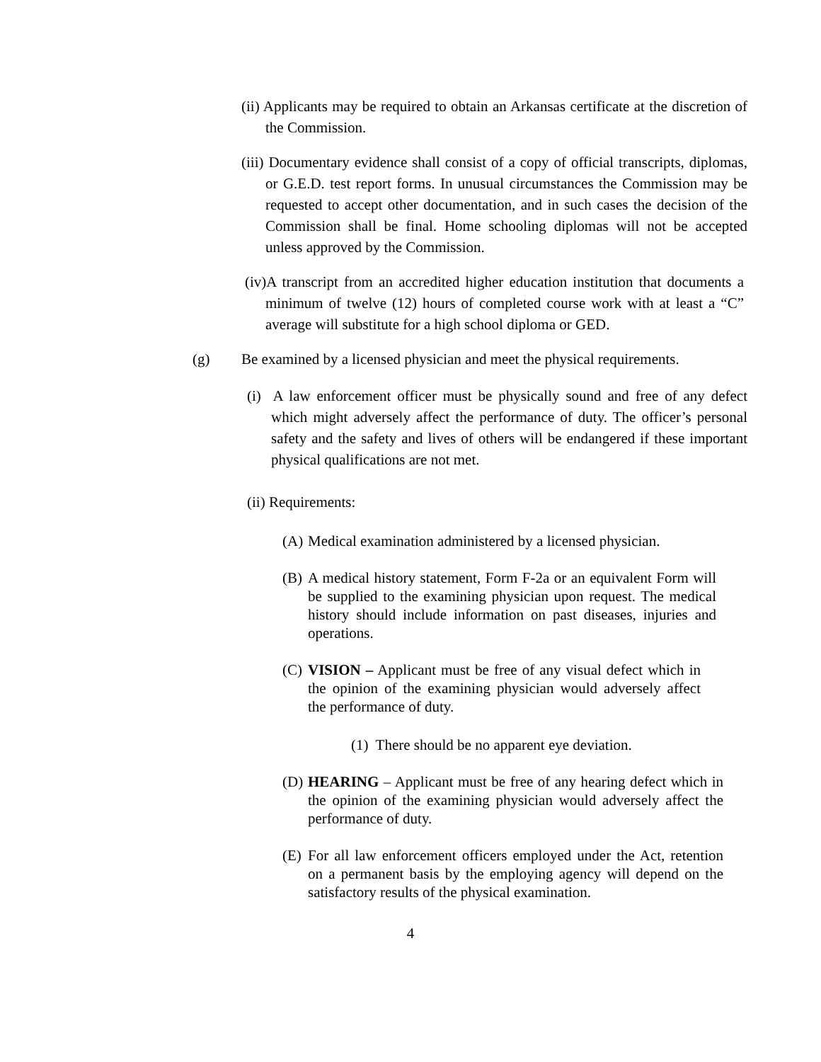(ii) Applicants may be required to obtain an Arkansas certificate at the discretion of the Commission.
(iii) Documentary evidence shall consist of a copy of official transcripts, diplomas, or G.E.D. test report forms. In unusual circumstances the Commission may be requested to accept other documentation, and in such cases the decision of the Commission shall be final. Home schooling diplomas will not be accepted unless approved by the Commission.
(iv)A transcript from an accredited higher education institution that documents a minimum of twelve (12) hours of completed course work with at least a “C” average will substitute for a high school diploma or GED.
(g) Be examined by a licensed physician and meet the physical requirements.
(i) A law enforcement officer must be physically sound and free of any defect which might adversely affect the performance of duty. The officer’s personal safety and the safety and lives of others will be endangered if these important physical qualifications are not met.
(ii) Requirements:
(A) Medical examination administered by a licensed physician.
(B) A medical history statement, Form F-2a or an equivalent Form will be supplied to the examining physician upon request. The medical history should include information on past diseases, injuries and operations.
(C) VISION – Applicant must be free of any visual defect which in the opinion of the examining physician would adversely affect the performance of duty.
(1) There should be no apparent eye deviation.
(D) HEARING – Applicant must be free of any hearing defect which in the opinion of the examining physician would adversely affect the performance of duty.
(E) For all law enforcement officers employed under the Act, retention on a permanent basis by the employing agency will depend on the satisfactory results of the physical examination.
4